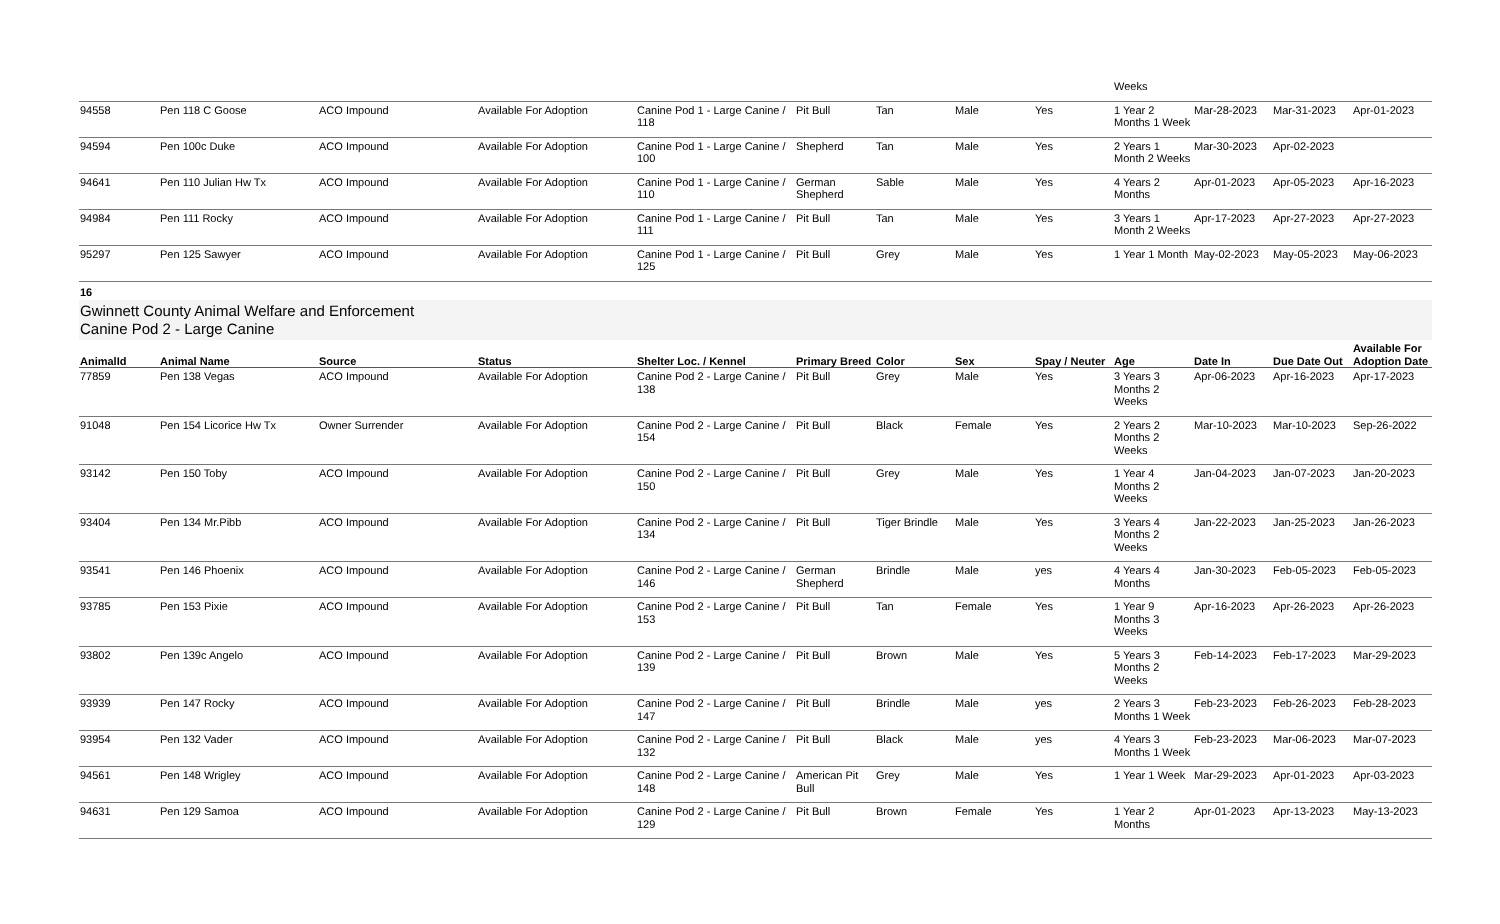| | | | | | | | | | Weeks | | | |
| 94558 | Pen 118 C Goose | ACO Impound | Available For Adoption | Canine Pod 1 - Large Canine / 118 | Pit Bull | Tan | Male | Yes | 1 Year 2 Months 1 Week | Mar-28-2023 | Mar-31-2023 | Apr-01-2023 |
| 94594 | Pen 100c Duke | ACO Impound | Available For Adoption | Canine Pod 1 - Large Canine / 100 | Shepherd | Tan | Male | Yes | 2 Years 1 Month 2 Weeks | Mar-30-2023 | Apr-02-2023 | |
| 94641 | Pen 110 Julian Hw Tx | ACO Impound | Available For Adoption | Canine Pod 1 - Large Canine / 110 | German Shepherd | Sable | Male | Yes | 4 Years 2 Months | Apr-01-2023 | Apr-05-2023 | Apr-16-2023 |
| 94984 | Pen 111 Rocky | ACO Impound | Available For Adoption | Canine Pod 1 - Large Canine / 111 | Pit Bull | Tan | Male | Yes | 3 Years 1 Month 2 Weeks | Apr-17-2023 | Apr-27-2023 | Apr-27-2023 |
| 95297 | Pen 125 Sawyer | ACO Impound | Available For Adoption | Canine Pod 1 - Large Canine / 125 | Pit Bull | Grey | Male | Yes | 1 Year 1 Month | May-02-2023 | May-05-2023 | May-06-2023 |
| 16 | | | | | | | | | | | | |
| Gwinnett County Animal Welfare and Enforcement Canine Pod 2 - Large Canine | | | | | | | | | | | | |
| AnimalId | Animal Name | Source | Status | Shelter Loc. / Kennel | Primary Breed | Color | Sex | Spay / Neuter | Age | Date In | Due Date Out | Available For Adoption Date |
| 77859 | Pen 138 Vegas | ACO Impound | Available For Adoption | Canine Pod 2 - Large Canine / 138 | Pit Bull | Grey | Male | Yes | 3 Years 3 Months 2 Weeks | Apr-06-2023 | Apr-16-2023 | Apr-17-2023 |
| 91048 | Pen 154 Licorice Hw Tx | Owner Surrender | Available For Adoption | Canine Pod 2 - Large Canine / 154 | Pit Bull | Black | Female | Yes | 2 Years 2 Months 2 Weeks | Mar-10-2023 | Mar-10-2023 | Sep-26-2022 |
| 93142 | Pen 150 Toby | ACO Impound | Available For Adoption | Canine Pod 2 - Large Canine / 150 | Pit Bull | Grey | Male | Yes | 1 Year 4 Months 2 Weeks | Jan-04-2023 | Jan-07-2023 | Jan-20-2023 |
| 93404 | Pen 134 Mr.Pibb | ACO Impound | Available For Adoption | Canine Pod 2 - Large Canine / 134 | Pit Bull | Tiger Brindle | Male | Yes | 3 Years 4 Months 2 Weeks | Jan-22-2023 | Jan-25-2023 | Jan-26-2023 |
| 93541 | Pen 146 Phoenix | ACO Impound | Available For Adoption | Canine Pod 2 - Large Canine / 146 | German Shepherd | Brindle | Male | yes | 4 Years 4 Months | Jan-30-2023 | Feb-05-2023 | Feb-05-2023 |
| 93785 | Pen 153 Pixie | ACO Impound | Available For Adoption | Canine Pod 2 - Large Canine / 153 | Pit Bull | Tan | Female | Yes | 1 Year 9 Months 3 Weeks | Apr-16-2023 | Apr-26-2023 | Apr-26-2023 |
| 93802 | Pen 139c Angelo | ACO Impound | Available For Adoption | Canine Pod 2 - Large Canine / 139 | Pit Bull | Brown | Male | Yes | 5 Years 3 Months 2 Weeks | Feb-14-2023 | Feb-17-2023 | Mar-29-2023 |
| 93939 | Pen 147 Rocky | ACO Impound | Available For Adoption | Canine Pod 2 - Large Canine / 147 | Pit Bull | Brindle | Male | yes | 2 Years 3 Months 1 Week | Feb-23-2023 | Feb-26-2023 | Feb-28-2023 |
| 93954 | Pen 132 Vader | ACO Impound | Available For Adoption | Canine Pod 2 - Large Canine / 132 | Pit Bull | Black | Male | yes | 4 Years 3 Months 1 Week | Feb-23-2023 | Mar-06-2023 | Mar-07-2023 |
| 94561 | Pen 148 Wrigley | ACO Impound | Available For Adoption | Canine Pod 2 - Large Canine / 148 | American Pit Bull | Grey | Male | Yes | 1 Year 1 Week | Mar-29-2023 | Apr-01-2023 | Apr-03-2023 |
| 94631 | Pen 129 Samoa | ACO Impound | Available For Adoption | Canine Pod 2 - Large Canine / 129 | Pit Bull | Brown | Female | Yes | 1 Year 2 Months | Apr-01-2023 | Apr-13-2023 | May-13-2023 |